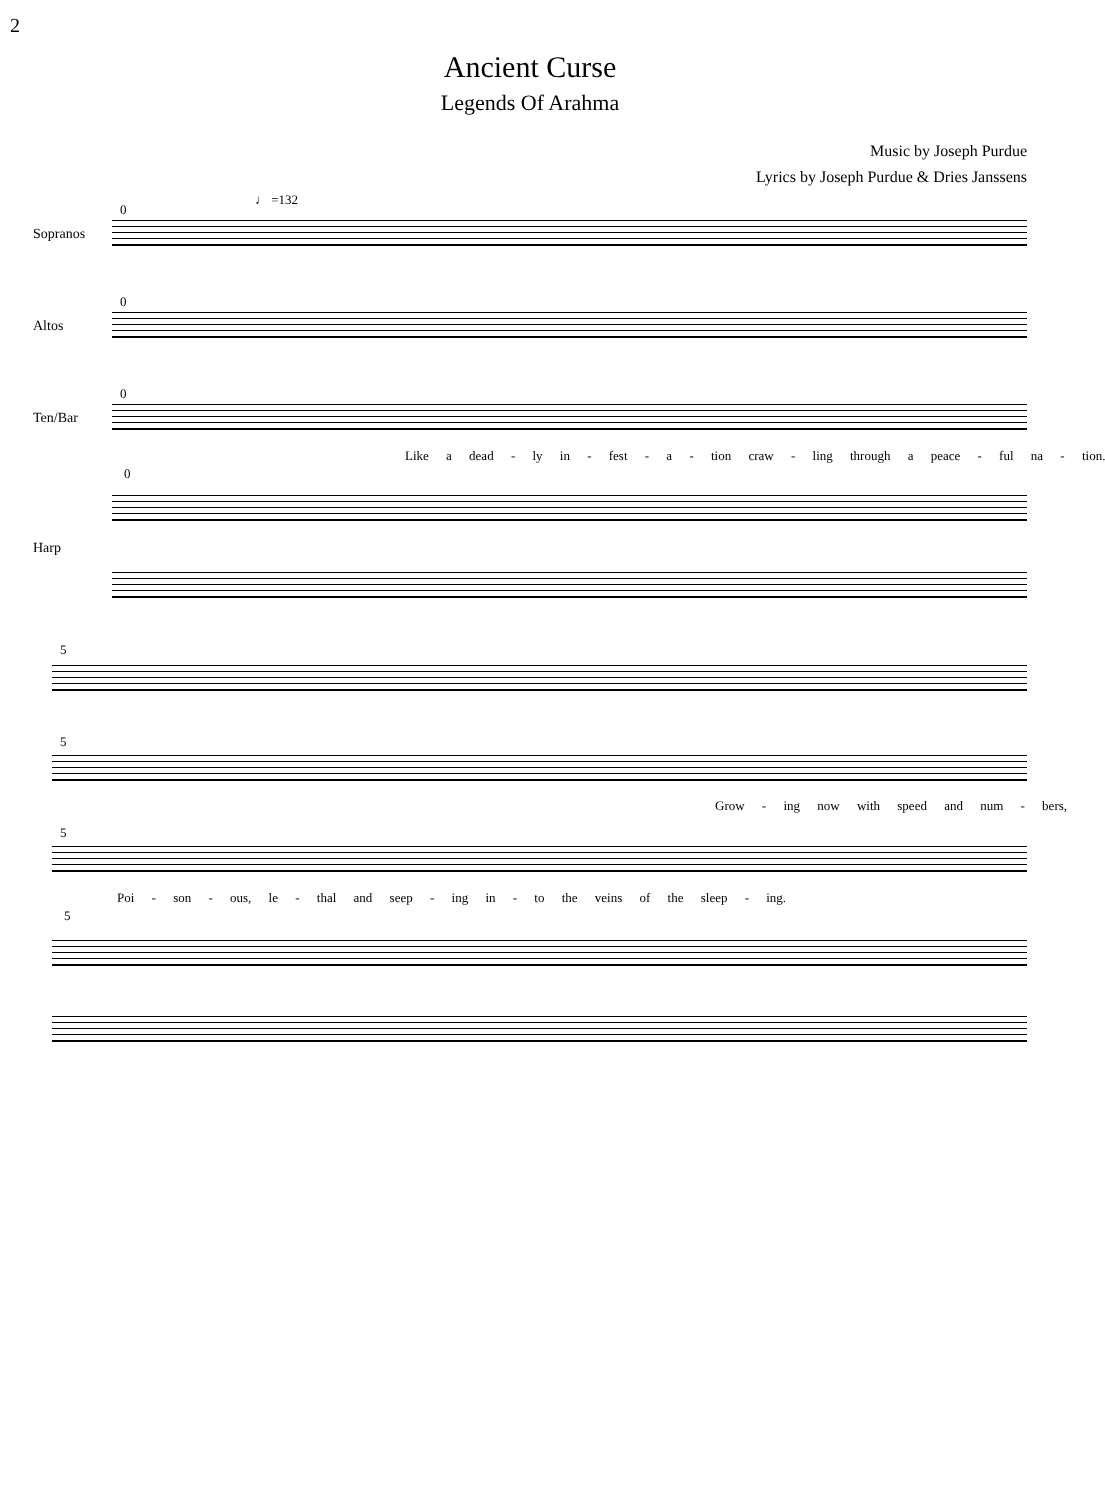2
Ancient Curse
Legends Of Arahma
Music by Joseph Purdue
Lyrics by Joseph Purdue & Dries Janssens
♩ =132
0
Sopranos
0
Altos
0
Ten/Bar
Like a dead - ly in - fest - a - tion craw - ling through a peace - ful na - tion.
0
Harp
5
5
Grow - ing now with speed and num - bers,
5
Poi - son - ous, le - thal and seep - ing in - to the veins of the sleep - ing.
5